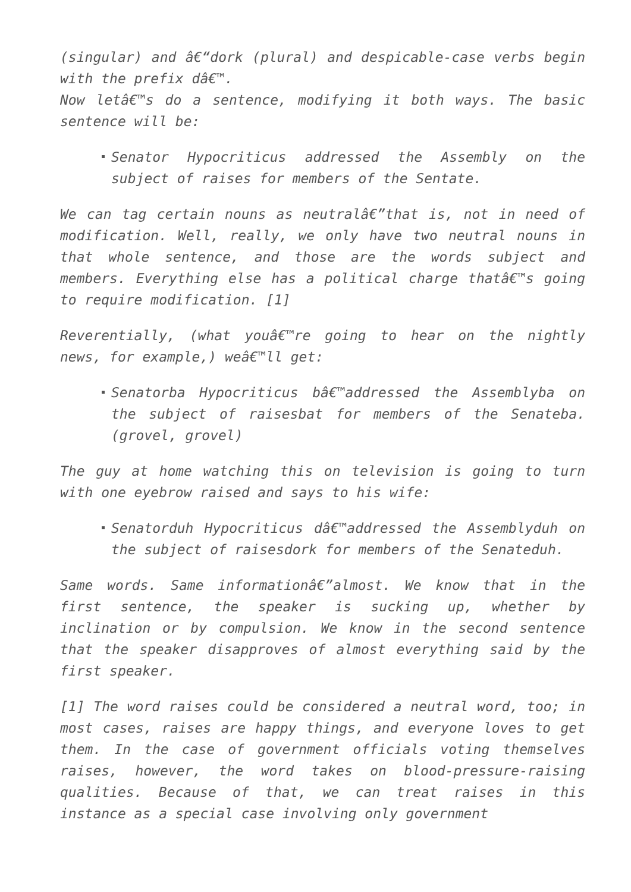(singular) and â€“dork (plural) and despicable-case verbs begin with the prefix dâ€™.
Now letâ€™s do a sentence, modifying it both ways. The basic sentence will be:
Senator Hypocriticus addressed the Assembly on the subject of raises for members of the Sentate.
We can tag certain nouns as neutralâ€”that is, not in need of modification. Well, really, we only have two neutral nouns in that whole sentence, and those are the words subject and members. Everything else has a political charge thatâ€™s going to require modification. [1]
Reverentially, (what youâ€™re going to hear on the nightly news, for example,) weâ€™ll get:
Senatorba Hypocriticus bâ€™addressed the Assemblyba on the subject of raisesbat for members of the Senateba. (grovel, grovel)
The guy at home watching this on television is going to turn with one eyebrow raised and says to his wife:
Senatorduh Hypocriticus dâ€™addressed the Assemblyduh on the subject of raisesdork for members of the Senateduh.
Same words. Same informationâ€”almost. We know that in the first sentence, the speaker is sucking up, whether by inclination or by compulsion. We know in the second sentence that the speaker disapproves of almost everything said by the first speaker.
[1] The word raises could be considered a neutral word, too; in most cases, raises are happy things, and everyone loves to get them. In the case of government officials voting themselves raises, however, the word takes on blood-pressure-raising qualities. Because of that, we can treat raises in this instance as a special case involving only government